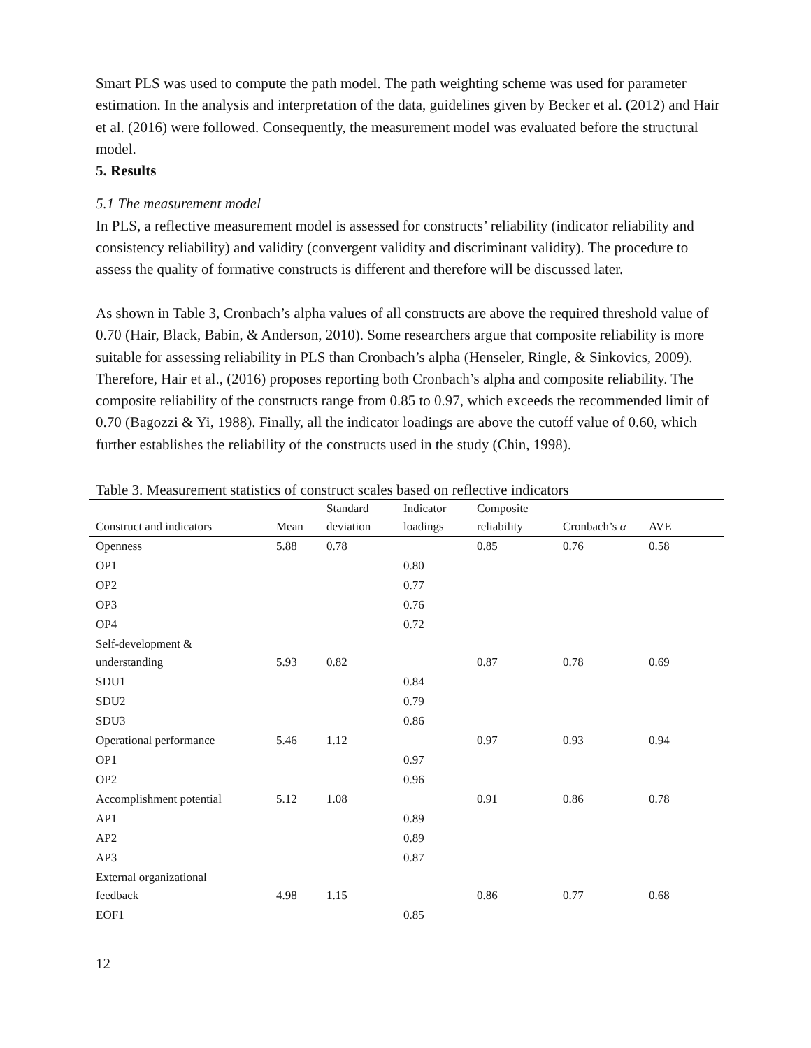Smart PLS was used to compute the path model. The path weighting scheme was used for parameter estimation. In the analysis and interpretation of the data, guidelines given by Becker et al. (2012) and Hair et al. (2016) were followed. Consequently, the measurement model was evaluated before the structural model.
5. Results
5.1 The measurement model
In PLS, a reflective measurement model is assessed for constructs’ reliability (indicator reliability and consistency reliability) and validity (convergent validity and discriminant validity). The procedure to assess the quality of formative constructs is different and therefore will be discussed later.
As shown in Table 3, Cronbach’s alpha values of all constructs are above the required threshold value of 0.70 (Hair, Black, Babin, & Anderson, 2010). Some researchers argue that composite reliability is more suitable for assessing reliability in PLS than Cronbach’s alpha (Henseler, Ringle, & Sinkovics, 2009). Therefore, Hair et al., (2016) proposes reporting both Cronbach’s alpha and composite reliability. The composite reliability of the constructs range from 0.85 to 0.97, which exceeds the recommended limit of 0.70 (Bagozzi & Yi, 1988). Finally, all the indicator loadings are above the cutoff value of 0.60, which further establishes the reliability of the constructs used in the study (Chin, 1998).
Table 3. Measurement statistics of construct scales based on reflective indicators
| Construct and indicators | Mean | Standard deviation | Indicator loadings | Composite reliability | Cronbach’s α | AVE |
| --- | --- | --- | --- | --- | --- | --- |
| Openness | 5.88 | 0.78 | | 0.85 | 0.76 | 0.58 |
| OP1 | | | 0.80 | | | |
| OP2 | | | 0.77 | | | |
| OP3 | | | 0.76 | | | |
| OP4 | | | 0.72 | | | |
| Self-development & understanding | 5.93 | 0.82 | | 0.87 | 0.78 | 0.69 |
| SDU1 | | | 0.84 | | | |
| SDU2 | | | 0.79 | | | |
| SDU3 | | | 0.86 | | | |
| Operational performance | 5.46 | 1.12 | | 0.97 | 0.93 | 0.94 |
| OP1 | | | 0.97 | | | |
| OP2 | | | 0.96 | | | |
| Accomplishment potential | 5.12 | 1.08 | | 0.91 | 0.86 | 0.78 |
| AP1 | | | 0.89 | | | |
| AP2 | | | 0.89 | | | |
| AP3 | | | 0.87 | | | |
| External organizational feedback | 4.98 | 1.15 | | 0.86 | 0.77 | 0.68 |
| EOF1 | | | 0.85 | | | |
12